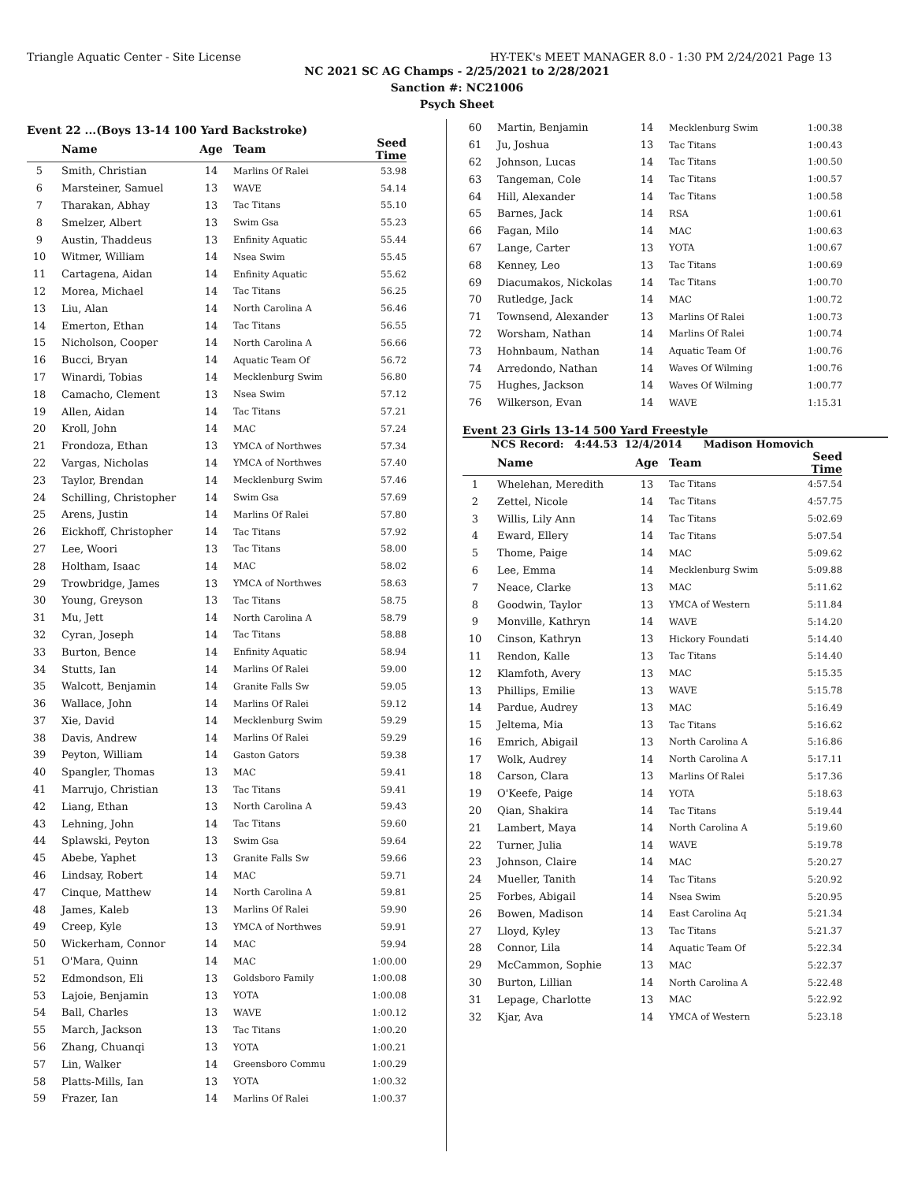Triangle Aquatic Center - Site License HY-TEK's MEET MANAGER 8.0 - 1:30 PM 2/24/2021 Page 13
NC 2021 SC AG Champs - 2/25/2021 to 2/28/2021
Sanction #: NC21006
Psych Sheet
Event 22 ...(Boys 13-14 100 Yard Backstroke)
| | Name | Age | Team | Seed Time |
| --- | --- | --- | --- | --- |
| 5 | Smith, Christian | 14 | Marlins Of Ralei | 53.98 |
| 6 | Marsteiner, Samuel | 13 | WAVE | 54.14 |
| 7 | Tharakan, Abhay | 13 | Tac Titans | 55.10 |
| 8 | Smelzer, Albert | 13 | Swim Gsa | 55.23 |
| 9 | Austin, Thaddeus | 13 | Enfinity Aquatic | 55.44 |
| 10 | Witmer, William | 14 | Nsea Swim | 55.45 |
| 11 | Cartagena, Aidan | 14 | Enfinity Aquatic | 55.62 |
| 12 | Morea, Michael | 14 | Tac Titans | 56.25 |
| 13 | Liu, Alan | 14 | North Carolina A | 56.46 |
| 14 | Emerton, Ethan | 14 | Tac Titans | 56.55 |
| 15 | Nicholson, Cooper | 14 | North Carolina A | 56.66 |
| 16 | Bucci, Bryan | 14 | Aquatic Team Of | 56.72 |
| 17 | Winardi, Tobias | 14 | Mecklenburg Swim | 56.80 |
| 18 | Camacho, Clement | 13 | Nsea Swim | 57.12 |
| 19 | Allen, Aidan | 14 | Tac Titans | 57.21 |
| 20 | Kroll, John | 14 | MAC | 57.24 |
| 21 | Frondoza, Ethan | 13 | YMCA of Northwes | 57.34 |
| 22 | Vargas, Nicholas | 14 | YMCA of Northwes | 57.40 |
| 23 | Taylor, Brendan | 14 | Mecklenburg Swim | 57.46 |
| 24 | Schilling, Christopher | 14 | Swim Gsa | 57.69 |
| 25 | Arens, Justin | 14 | Marlins Of Ralei | 57.80 |
| 26 | Eickhoff, Christopher | 14 | Tac Titans | 57.92 |
| 27 | Lee, Woori | 13 | Tac Titans | 58.00 |
| 28 | Holtham, Isaac | 14 | MAC | 58.02 |
| 29 | Trowbridge, James | 13 | YMCA of Northwes | 58.63 |
| 30 | Young, Greyson | 13 | Tac Titans | 58.75 |
| 31 | Mu, Jett | 14 | North Carolina A | 58.79 |
| 32 | Cyran, Joseph | 14 | Tac Titans | 58.88 |
| 33 | Burton, Bence | 14 | Enfinity Aquatic | 58.94 |
| 34 | Stutts, Ian | 14 | Marlins Of Ralei | 59.00 |
| 35 | Walcott, Benjamin | 14 | Granite Falls Sw | 59.05 |
| 36 | Wallace, John | 14 | Marlins Of Ralei | 59.12 |
| 37 | Xie, David | 14 | Mecklenburg Swim | 59.29 |
| 38 | Davis, Andrew | 14 | Marlins Of Ralei | 59.29 |
| 39 | Peyton, William | 14 | Gaston Gators | 59.38 |
| 40 | Spangler, Thomas | 13 | MAC | 59.41 |
| 41 | Marrujo, Christian | 13 | Tac Titans | 59.41 |
| 42 | Liang, Ethan | 13 | North Carolina A | 59.43 |
| 43 | Lehning, John | 14 | Tac Titans | 59.60 |
| 44 | Splawski, Peyton | 13 | Swim Gsa | 59.64 |
| 45 | Abebe, Yaphet | 13 | Granite Falls Sw | 59.66 |
| 46 | Lindsay, Robert | 14 | MAC | 59.71 |
| 47 | Cinque, Matthew | 14 | North Carolina A | 59.81 |
| 48 | James, Kaleb | 13 | Marlins Of Ralei | 59.90 |
| 49 | Creep, Kyle | 13 | YMCA of Northwes | 59.91 |
| 50 | Wickerham, Connor | 14 | MAC | 59.94 |
| 51 | O'Mara, Quinn | 14 | MAC | 1:00.00 |
| 52 | Edmondson, Eli | 13 | Goldsboro Family | 1:00.08 |
| 53 | Lajoie, Benjamin | 13 | YOTA | 1:00.08 |
| 54 | Ball, Charles | 13 | WAVE | 1:00.12 |
| 55 | March, Jackson | 13 | Tac Titans | 1:00.20 |
| 56 | Zhang, Chuanqi | 13 | YOTA | 1:00.21 |
| 57 | Lin, Walker | 14 | Greensboro Commu | 1:00.29 |
| 58 | Platts-Mills, Ian | 13 | YOTA | 1:00.32 |
| 59 | Frazer, Ian | 14 | Marlins Of Ralei | 1:00.37 |
| 60 | Martin, Benjamin | 14 | Mecklenburg Swim | 1:00.38 |
| 61 | Ju, Joshua | 13 | Tac Titans | 1:00.43 |
| 62 | Johnson, Lucas | 14 | Tac Titans | 1:00.50 |
| 63 | Tangeman, Cole | 14 | Tac Titans | 1:00.57 |
| 64 | Hill, Alexander | 14 | Tac Titans | 1:00.58 |
| 65 | Barnes, Jack | 14 | RSA | 1:00.61 |
| 66 | Fagan, Milo | 14 | MAC | 1:00.63 |
| 67 | Lange, Carter | 13 | YOTA | 1:00.67 |
| 68 | Kenney, Leo | 13 | Tac Titans | 1:00.69 |
| 69 | Diacumakos, Nickolas | 14 | Tac Titans | 1:00.70 |
| 70 | Rutledge, Jack | 14 | MAC | 1:00.72 |
| 71 | Townsend, Alexander | 13 | Marlins Of Ralei | 1:00.73 |
| 72 | Worsham, Nathan | 14 | Marlins Of Ralei | 1:00.74 |
| 73 | Hohnbaum, Nathan | 14 | Aquatic Team Of | 1:00.76 |
| 74 | Arredondo, Nathan | 14 | Waves Of Wilming | 1:00.76 |
| 75 | Hughes, Jackson | 14 | Waves Of Wilming | 1:00.77 |
| 76 | Wilkerson, Evan | 14 | WAVE | 1:15.31 |
Event 23 Girls 13-14 500 Yard Freestyle
NCS Record: 4:44.53 12/4/2014 Madison Homovich
| | Name | Age | Team | Seed Time |
| --- | --- | --- | --- | --- |
| 1 | Whelehan, Meredith | 13 | Tac Titans | 4:57.54 |
| 2 | Zettel, Nicole | 14 | Tac Titans | 4:57.75 |
| 3 | Willis, Lily Ann | 14 | Tac Titans | 5:02.69 |
| 4 | Eward, Ellery | 14 | Tac Titans | 5:07.54 |
| 5 | Thome, Paige | 14 | MAC | 5:09.62 |
| 6 | Lee, Emma | 14 | Mecklenburg Swim | 5:09.88 |
| 7 | Neace, Clarke | 13 | MAC | 5:11.62 |
| 8 | Goodwin, Taylor | 13 | YMCA of Western | 5:11.84 |
| 9 | Monville, Kathryn | 14 | WAVE | 5:14.20 |
| 10 | Cinson, Kathryn | 13 | Hickory Foundati | 5:14.40 |
| 11 | Rendon, Kalle | 13 | Tac Titans | 5:14.40 |
| 12 | Klamfoth, Avery | 13 | MAC | 5:15.35 |
| 13 | Phillips, Emilie | 13 | WAVE | 5:15.78 |
| 14 | Pardue, Audrey | 13 | MAC | 5:16.49 |
| 15 | Jeltema, Mia | 13 | Tac Titans | 5:16.62 |
| 16 | Emrich, Abigail | 13 | North Carolina A | 5:16.86 |
| 17 | Wolk, Audrey | 14 | North Carolina A | 5:17.11 |
| 18 | Carson, Clara | 13 | Marlins Of Ralei | 5:17.36 |
| 19 | O'Keefe, Paige | 14 | YOTA | 5:18.63 |
| 20 | Qian, Shakira | 14 | Tac Titans | 5:19.44 |
| 21 | Lambert, Maya | 14 | North Carolina A | 5:19.60 |
| 22 | Turner, Julia | 14 | WAVE | 5:19.78 |
| 23 | Johnson, Claire | 14 | MAC | 5:20.27 |
| 24 | Mueller, Tanith | 14 | Tac Titans | 5:20.92 |
| 25 | Forbes, Abigail | 14 | Nsea Swim | 5:20.95 |
| 26 | Bowen, Madison | 14 | East Carolina Aq | 5:21.34 |
| 27 | Lloyd, Kyley | 13 | Tac Titans | 5:21.37 |
| 28 | Connor, Lila | 14 | Aquatic Team Of | 5:22.34 |
| 29 | McCammon, Sophie | 13 | MAC | 5:22.37 |
| 30 | Burton, Lillian | 14 | North Carolina A | 5:22.48 |
| 31 | Lepage, Charlotte | 13 | MAC | 5:22.92 |
| 32 | Kjar, Ava | 14 | YMCA of Western | 5:23.18 |